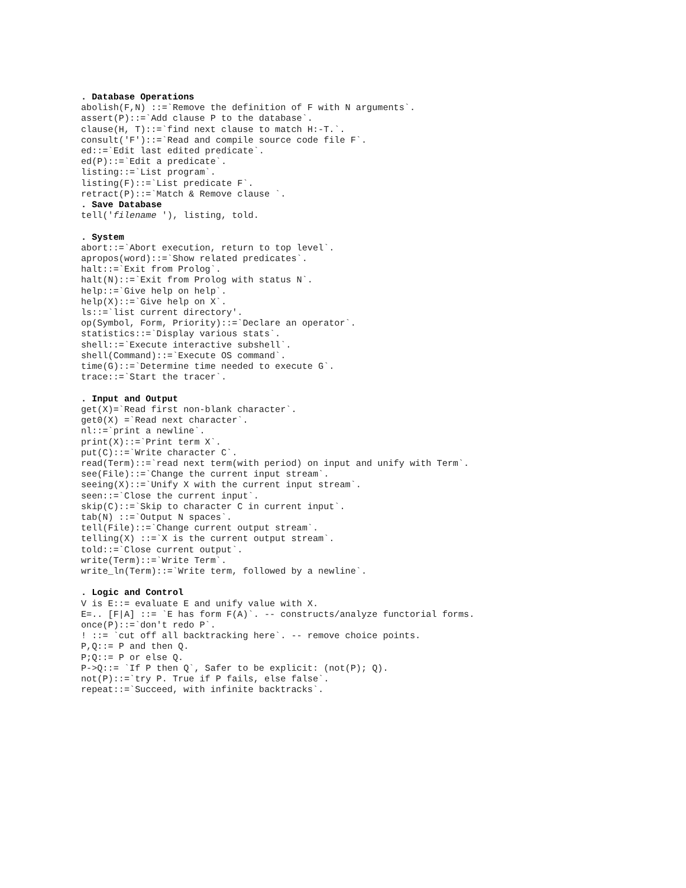. Database Operations abolish(F,N) ::=`Remove the definition of F with N arguments`. assert(P)::=`Add clause P to the database`. clause(H, T)::=`find next clause to match H:-T.`. consult('F')::=`Read and compile source code file F`. ed::=`Edit last edited predicate`. ed(P)::=`Edit a predicate`. listing::=`List program`. listing(F)::=`List predicate F`. retract(P)::=`Match & Remove clause `. . Save Database tell('filename '), listing, told. . System abort::=`Abort execution, return to top level`. apropos(word)::=`Show related predicates`. halt::=`Exit from Prolog`. halt(N)::=`Exit from Prolog with status N`. help::=`Give help on help`. help(X)::=`Give help on X`. ls::=`list current directory'. op(Symbol, Form, Priority)::=`Declare an operator`. statistics::=`Display various stats`. shell::=`Execute interactive subshell`. shell(Command)::=`Execute OS command`. time(G)::=`Determine time needed to execute G`. trace::=`Start the tracer`. . Input and Output get(X)=`Read first non-blank character`. get0(X) =`Read next character`. nl::=`print a newline`. print(X)::=`Print term X`. put(C)::=`Write character C`. read(Term)::=`read next term(with period) on input and unify with Term`. see(File)::=`Change the current input stream`. seeing(X)::=`Unify X with the current input stream`. seen::=`Close the current input`. skip(C)::=`Skip to character C in current input`. tab(N) ::=`Output N spaces`. tell(File)::=`Change current output stream`. telling(X) ::=`X is the current output stream`. told::=`Close current output`. write(Term)::=`Write Term`. write_ln(Term)::=`Write term, followed by a newline`. . Logic and Control V is E::= evaluate E and unify value with X. E=.. [F|A] ::= `E has form F(A)`. -- constructs/analyze functorial forms. once(P)::=`don't redo P`. ! ::= `cut off all backtracking here`. -- remove choice points. P,Q::= P and then Q. P;Q::= P or else Q. P->Q::= `If P then Q`, Safer to be explicit: (not(P); Q). not(P)::=`try P. True if P fails, else false`. repeat::=`Succeed, with infinite backtracks`.